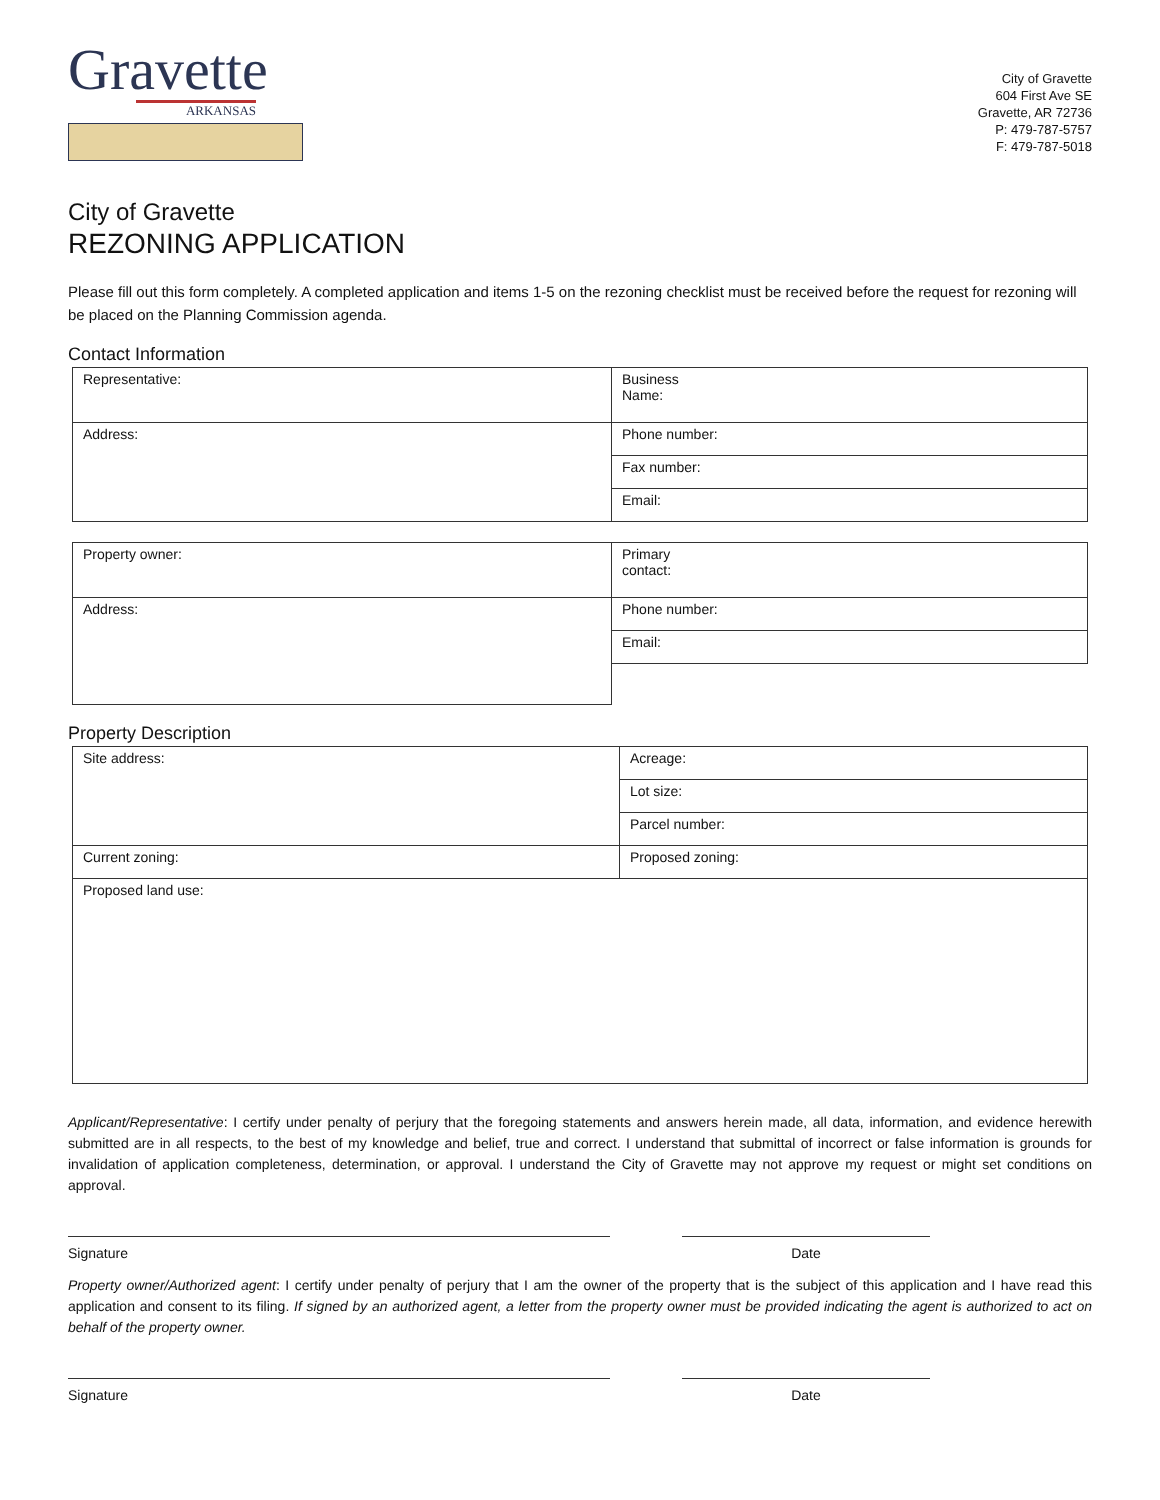Gravette
ARKANSAS
City of Gravette
604 First Ave SE
Gravette, AR 72736
P: 479-787-5757
F: 479-787-5018
City of Gravette
REZONING APPLICATION
Please fill out this form completely. A completed application and items 1-5 on the rezoning checklist must be received before the request for rezoning will be placed on the Planning Commission agenda.
Contact Information
| Representative: | Business Name: |
| Address: | Phone number: |
| | Fax number: |
| | Email: |
| Property owner: | Primary contact: |
| Address: | Phone number: |
| | Email: |
Property Description
| Site address: | Acreage: |
| | Lot size: |
| | Parcel number: |
| Current zoning: | Proposed zoning: |
| Proposed land use: | |
Applicant/Representative: I certify under penalty of perjury that the foregoing statements and answers herein made, all data, information, and evidence herewith submitted are in all respects, to the best of my knowledge and belief, true and correct. I understand that submittal of incorrect or false information is grounds for invalidation of application completeness, determination, or approval. I understand the City of Gravette may not approve my request or might set conditions on approval.
Signature Date
Property owner/Authorized agent: I certify under penalty of perjury that I am the owner of the property that is the subject of this application and I have read this application and consent to its filing. If signed by an authorized agent, a letter from the property owner must be provided indicating the agent is authorized to act on behalf of the property owner.
Signature Date